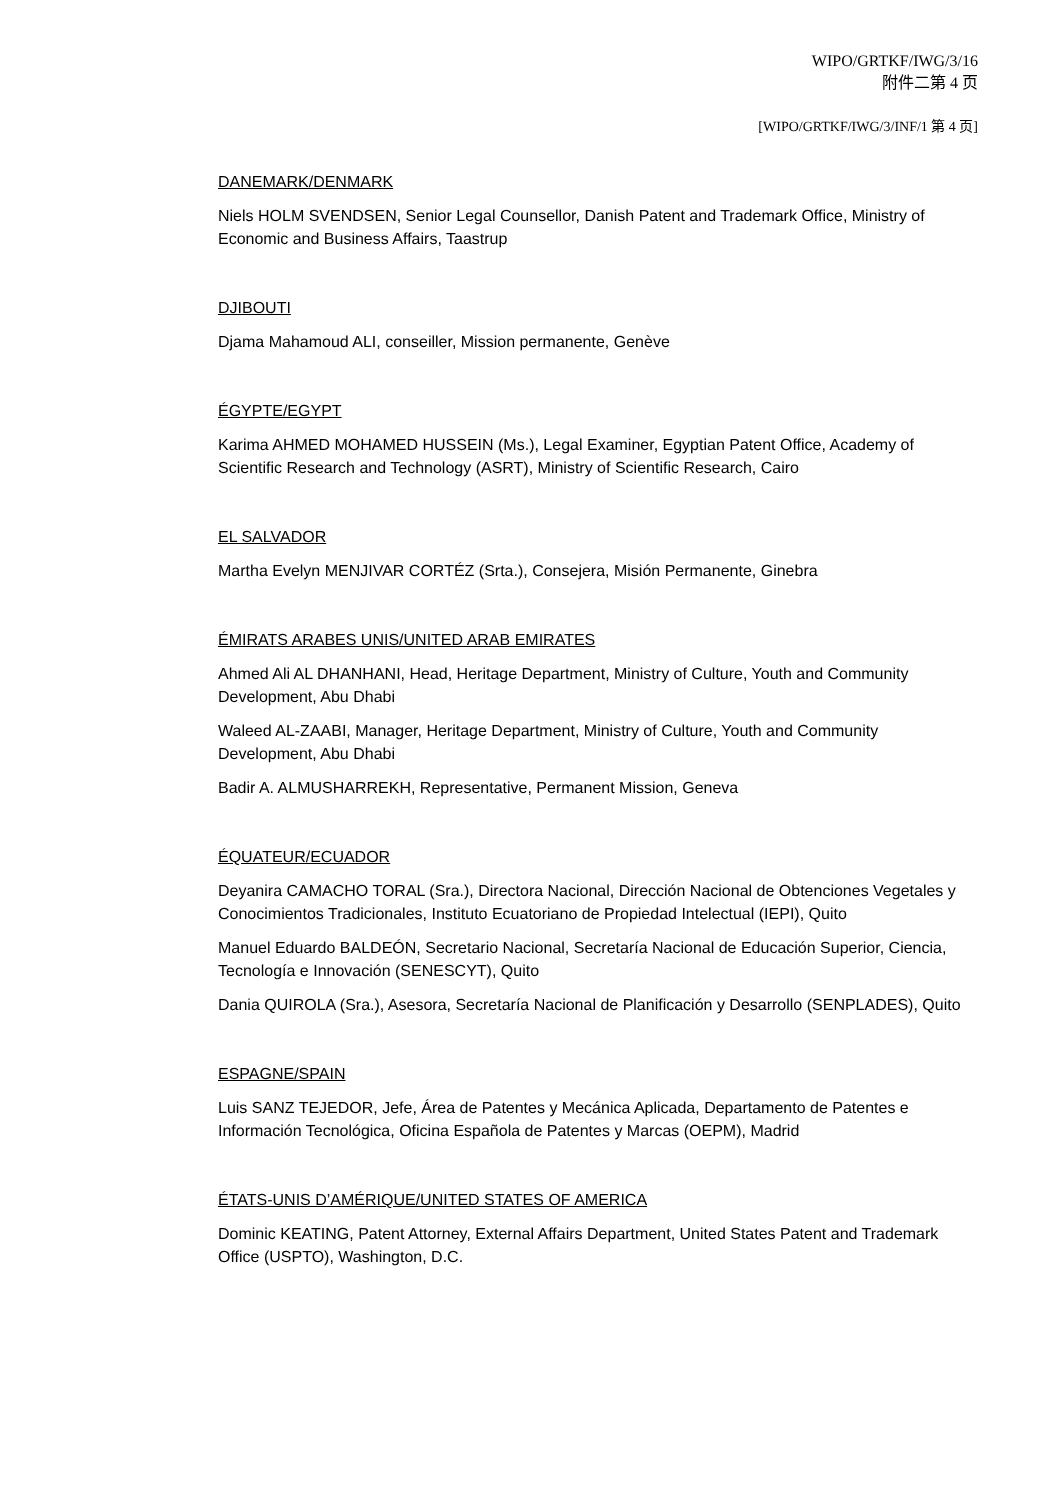WIPO/GRTKF/IWG/3/16
附件二第 4 页
[WIPO/GRTKF/IWG/3/INF/1 第 4 页]
DANEMARK/DENMARK
Niels HOLM SVENDSEN, Senior Legal Counsellor, Danish Patent and Trademark Office, Ministry of Economic and Business Affairs, Taastrup
DJIBOUTI
Djama Mahamoud ALI, conseiller, Mission permanente, Genève
ÉGYPTE/EGYPT
Karima AHMED MOHAMED HUSSEIN (Ms.), Legal Examiner, Egyptian Patent Office, Academy of Scientific Research and Technology (ASRT), Ministry of Scientific Research, Cairo
EL SALVADOR
Martha Evelyn MENJIVAR CORTÉZ (Srta.), Consejera, Misión Permanente, Ginebra
ÉMIRATS ARABES UNIS/UNITED ARAB EMIRATES
Ahmed Ali AL DHANHANI, Head, Heritage Department, Ministry of Culture, Youth and Community Development, Abu Dhabi
Waleed AL-ZAABI, Manager, Heritage Department, Ministry of Culture, Youth and Community Development, Abu Dhabi
Badir A. ALMUSHARREKH, Representative, Permanent Mission, Geneva
ÉQUATEUR/ECUADOR
Deyanira CAMACHO TORAL (Sra.), Directora Nacional, Dirección Nacional de Obtenciones Vegetales y Conocimientos Tradicionales, Instituto Ecuatoriano de Propiedad Intelectual (IEPI), Quito
Manuel Eduardo BALDEÓN, Secretario Nacional, Secretaría Nacional de Educación Superior, Ciencia, Tecnología e Innovación (SENESCYT), Quito
Dania QUIROLA (Sra.), Asesora, Secretaría Nacional de Planificación y Desarrollo (SENPLADES), Quito
ESPAGNE/SPAIN
Luis SANZ TEJEDOR, Jefe, Área de Patentes y Mecánica Aplicada, Departamento de Patentes e Información Tecnológica, Oficina Española de Patentes y Marcas (OEPM), Madrid
ÉTATS-UNIS D’AMÉRIQUE/UNITED STATES OF AMERICA
Dominic KEATING, Patent Attorney, External Affairs Department, United States Patent and Trademark Office (USPTO), Washington, D.C.